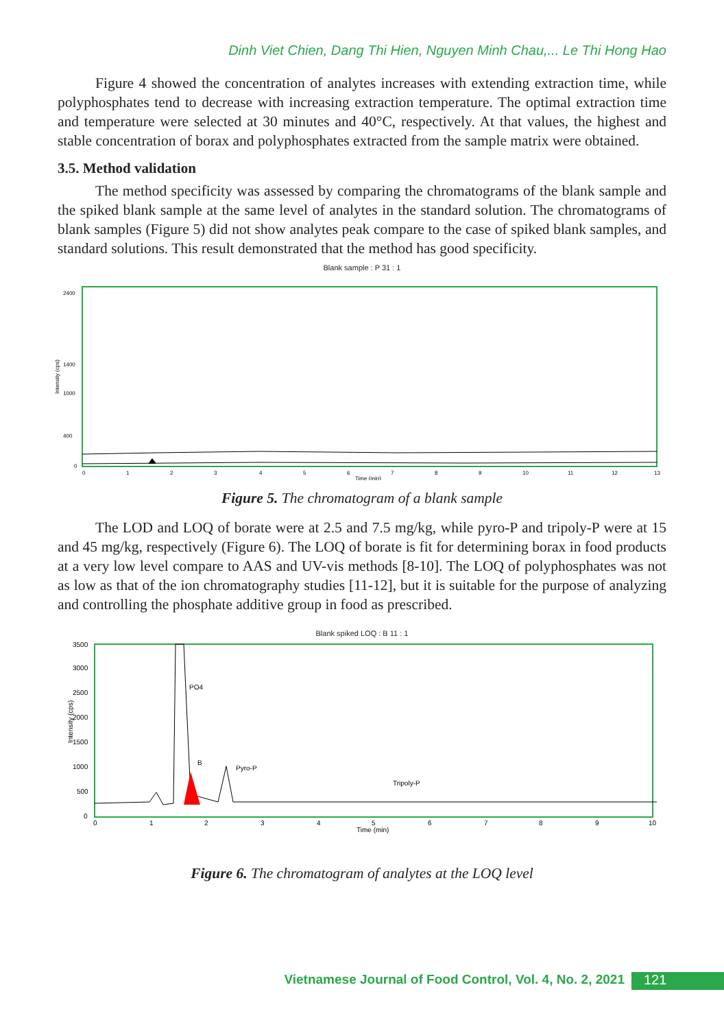Dinh Viet Chien, Dang Thi Hien, Nguyen Minh Chau,... Le Thi Hong Hao
Figure 4 showed the concentration of analytes increases with extending extraction time, while polyphosphates tend to decrease with increasing extraction temperature. The optimal extraction time and temperature were selected at 30 minutes and 40°C, respectively. At that values, the highest and stable concentration of borax and polyphosphates extracted from the sample matrix were obtained.
3.5. Method validation
The method specificity was assessed by comparing the chromatograms of the blank sample and the spiked blank sample at the same level of analytes in the standard solution. The chromatograms of blank samples (Figure 5) did not show analytes peak compare to the case of spiked blank samples, and standard solutions. This result demonstrated that the method has good specificity.
Blank sample : P 31 : 1
Intensity (cps)
2400
1400
1000
400
0
0
1
2
3
4
5
6
7
8
9
10
11
12
13
Time (min)
Figure 5. The chromatogram of a blank sample
The LOD and LOQ of borate were at 2.5 and 7.5 mg/kg, while pyro-P and tripoly-P were at 15 and 45 mg/kg, respectively (Figure 6). The LOQ of borate is fit for determining borax in food products at a very low level compare to AAS and UV-vis methods [8-10]. The LOQ of polyphosphates was not as low as that of the ion chromatography studies [11-12], but it is suitable for the purpose of analyzing and controlling the phosphate additive group in food as prescribed.
Blank spiked LOQ : B 11 : 1
Intensity (cps)
3500
3000
2500
2000
1500
1000
500
0
PO4
B
Pyro-P
Tripoly-P
0
1
2
3
4
5
6
7
8
9
10
Time (min)
Figure 6. The chromatogram of analytes at the LOQ level
Vietnamese Journal of Food Control, Vol. 4, No. 2, 2021 121